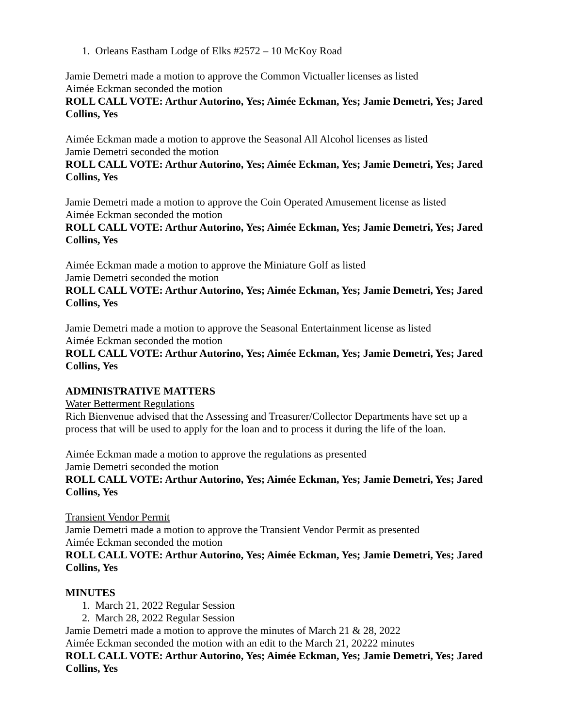1. Orleans Eastham Lodge of Elks #2572 – 10 McKoy Road
Jamie Demetri made a motion to approve the Common Victualler licenses as listed
Aimée Eckman seconded the motion
ROLL CALL VOTE: Arthur Autorino, Yes; Aimée Eckman, Yes; Jamie Demetri, Yes; Jared Collins, Yes
Aimée Eckman made a motion to approve the Seasonal All Alcohol licenses as listed
Jamie Demetri seconded the motion
ROLL CALL VOTE: Arthur Autorino, Yes; Aimée Eckman, Yes; Jamie Demetri, Yes; Jared Collins, Yes
Jamie Demetri made a motion to approve the Coin Operated Amusement license as listed
Aimée Eckman seconded the motion
ROLL CALL VOTE: Arthur Autorino, Yes; Aimée Eckman, Yes; Jamie Demetri, Yes; Jared Collins, Yes
Aimée Eckman made a motion to approve the Miniature Golf as listed
Jamie Demetri seconded the motion
ROLL CALL VOTE: Arthur Autorino, Yes; Aimée Eckman, Yes; Jamie Demetri, Yes; Jared Collins, Yes
Jamie Demetri made a motion to approve the Seasonal Entertainment license as listed
Aimée Eckman seconded the motion
ROLL CALL VOTE: Arthur Autorino, Yes; Aimée Eckman, Yes; Jamie Demetri, Yes; Jared Collins, Yes
ADMINISTRATIVE MATTERS
Water Betterment Regulations
Rich Bienvenue advised that the Assessing and Treasurer/Collector Departments have set up a process that will be used to apply for the loan and to process it during the life of the loan.
Aimée Eckman made a motion to approve the regulations as presented
Jamie Demetri seconded the motion
ROLL CALL VOTE: Arthur Autorino, Yes; Aimée Eckman, Yes; Jamie Demetri, Yes; Jared Collins, Yes
Transient Vendor Permit
Jamie Demetri made a motion to approve the Transient Vendor Permit as presented
Aimée Eckman seconded the motion
ROLL CALL VOTE: Arthur Autorino, Yes; Aimée Eckman, Yes; Jamie Demetri, Yes; Jared Collins, Yes
MINUTES
1. March 21, 2022 Regular Session
2. March 28, 2022 Regular Session
Jamie Demetri made a motion to approve the minutes of March 21 & 28, 2022
Aimée Eckman seconded the motion with an edit to the March 21, 20222 minutes
ROLL CALL VOTE: Arthur Autorino, Yes; Aimée Eckman, Yes; Jamie Demetri, Yes; Jared Collins, Yes